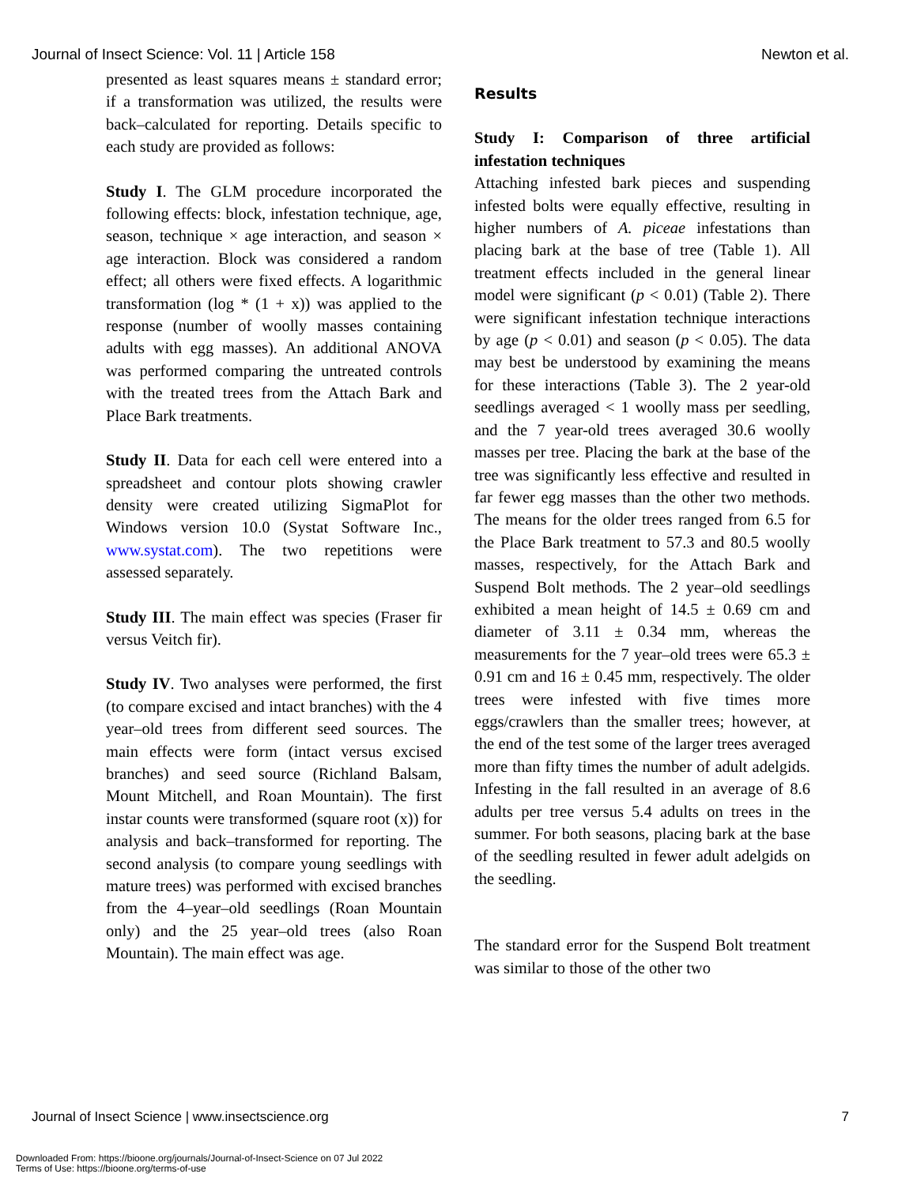Journal of Insect Science: Vol. 11 | Article 158 Newton et al.
presented as least squares means ± standard error; if a transformation was utilized, the results were back–calculated for reporting. Details specific to each study are provided as follows:
Study I. The GLM procedure incorporated the following effects: block, infestation technique, age, season, technique × age interaction, and season × age interaction. Block was considered a random effect; all others were fixed effects. A logarithmic transformation (log * (1 + x)) was applied to the response (number of woolly masses containing adults with egg masses). An additional ANOVA was performed comparing the untreated controls with the treated trees from the Attach Bark and Place Bark treatments.
Study II. Data for each cell were entered into a spreadsheet and contour plots showing crawler density were created utilizing SigmaPlot for Windows version 10.0 (Systat Software Inc., www.systat.com). The two repetitions were assessed separately.
Study III. The main effect was species (Fraser fir versus Veitch fir).
Study IV. Two analyses were performed, the first (to compare excised and intact branches) with the 4 year–old trees from different seed sources. The main effects were form (intact versus excised branches) and seed source (Richland Balsam, Mount Mitchell, and Roan Mountain). The first instar counts were transformed (square root (x)) for analysis and back–transformed for reporting. The second analysis (to compare young seedlings with mature trees) was performed with excised branches from the 4–year–old seedlings (Roan Mountain only) and the 25 year–old trees (also Roan Mountain). The main effect was age.
Results
Study I: Comparison of three artificial infestation techniques
Attaching infested bark pieces and suspending infested bolts were equally effective, resulting in higher numbers of A. piceae infestations than placing bark at the base of tree (Table 1). All treatment effects included in the general linear model were significant (p < 0.01) (Table 2). There were significant infestation technique interactions by age (p < 0.01) and season (p < 0.05). The data may best be understood by examining the means for these interactions (Table 3). The 2 year-old seedlings averaged < 1 woolly mass per seedling, and the 7 year-old trees averaged 30.6 woolly masses per tree. Placing the bark at the base of the tree was significantly less effective and resulted in far fewer egg masses than the other two methods. The means for the older trees ranged from 6.5 for the Place Bark treatment to 57.3 and 80.5 woolly masses, respectively, for the Attach Bark and Suspend Bolt methods. The 2 year–old seedlings exhibited a mean height of 14.5 ± 0.69 cm and diameter of 3.11 ± 0.34 mm, whereas the measurements for the 7 year–old trees were 65.3 ± 0.91 cm and 16 ± 0.45 mm, respectively. The older trees were infested with five times more eggs/crawlers than the smaller trees; however, at the end of the test some of the larger trees averaged more than fifty times the number of adult adelgids. Infesting in the fall resulted in an average of 8.6 adults per tree versus 5.4 adults on trees in the summer. For both seasons, placing bark at the base of the seedling resulted in fewer adult adelgids on the seedling.
The standard error for the Suspend Bolt treatment was similar to those of the other two
Journal of Insect Science | www.insectscience.org 7
Downloaded From: https://bioone.org/journals/Journal-of-Insect-Science on 07 Jul 2022
Terms of Use: https://bioone.org/terms-of-use